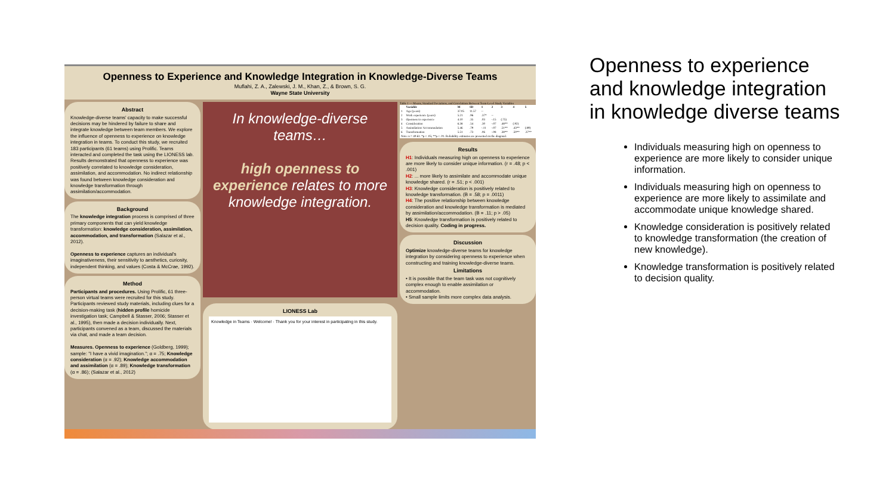Openness to Experience and Knowledge Integration in Knowledge-Diverse Teams
Muflahi, Z. A., Zalewski, J. M., Khan, Z., & Brown, S. G.
Wayne State University
Abstract
Knowledge-diverse teams' capacity to make successful decisions may be hindered by failure to share and integrate knowledge between team members. We explore the influence of openness to experience on knowledge integration in teams. To conduct this study, we recruited 183 participants (61 teams) using Prolific. Teams interacted and completed the task using the LIONESS lab. Results demonstrated that openness to experience was positively correlated to knowledge consideration, assimilation, and accommodation. No indirect relationship was found between knowledge consideration and knowledge transformation through assimilation/accommodation.
Background
The knowledge integration process is comprised of three primary components that can yield knowledge transformation: knowledge consideration, assimilation, accommodation, and transformation (Salazar et al., 2012).
Openness to experience captures an individual's imaginativeness, their sensitivity to aesthetics, curiosity, independent thinking, and values (Costa & McCrae, 1992).
Method
Participants and procedures. Using Prolific, 61 three-person virtual teams were recruited for this study. Participants reviewed study materials, including clues for a decision-making task (hidden profile homicide investigation task; Campbell & Stasser, 2006; Stasser et al., 1995), then made a decision individually. Next, participants convened as a team, discussed the materials via chat, and made a team decision.
Measures. Openness to experience (Goldberg, 1999); sample: "I have a vivid imagination."; α = .75; Knowledge consideration (α = .92); Knowledge accommodation and assimilation (α = .89); Knowledge transformation (α = .86); (Salazar et al., 2012)
In knowledge-diverse teams…
high openness to experience relates to more knowledge integration.
LIONESS Lab
Knowledge in Teams · Welcome! · Thank you for your interest in participating in this study.
Table 1 — Means, Standard Deviations, and Correlations Between Team-Level Study Variables
| | Variable | M | SD | 1 | 2 | 3 | 4 | 5 |
| --- | --- | --- | --- | --- | --- | --- | --- | --- |
| 1 | Age (years) | 37.05 | 11.57 | -- | | | | |
| 2 | Work experience (years) | 5.21 | .96 | .37* | -- | | | |
| 3 | Openness to experience | 4.10 | .35 | .03 | -.15 | (.75) | | |
| 4 | Consideration | 6.38 | .54 | .30 | -.07 | .48** | (.92) | |
| 5 | Assimilation/ Accommodation | 5.46 | .79 | -.11 | -.07 | .51** | .43** | (.89) |
| 6 | Transformation | 5.51 | .73 | .06 | -.08 | .38** | .50** | .37** |
| Note: n = 40-61. *p < .05; **p < .01. Reliability estimates are presented on the diagonal. | | | | | | | | |
Results
H1: Individuals measuring high on openness to experience are more likely to consider unique information. (r = .48; p < .001)
H2: ... more likely to assimilate and accommodate unique knowledge shared. (r = .51; p < .001)
H3: Knowledge consideration is positively related to knowledge transformation. (B = .58; p = .0011)
H4: The positive relationship between knowledge consideration and knowledge transformation is mediated by assimilation/accommodation. (B = .11; p > .05)
H5: Knowledge transformation is positively related to decision quality. Coding in progress.
Discussion
Optimize knowledge-diverse teams for knowledge integration by considering openness to experience when constructing and training knowledge-diverse teams.
Limitations
• It is possible that the team task was not cognitively complex enough to enable assimilation or accommodation.
• Small sample limits more complex data analysis.
Openness to experience and knowledge integration in knowledge diverse teams
Individuals measuring high on openness to experience are more likely to consider unique information.
Individuals measuring high on openness to experience are more likely to assimilate and accommodate unique knowledge shared.
Knowledge consideration is positively related to knowledge transformation (the creation of new knowledge).
Knowledge transformation is positively related to decision quality.